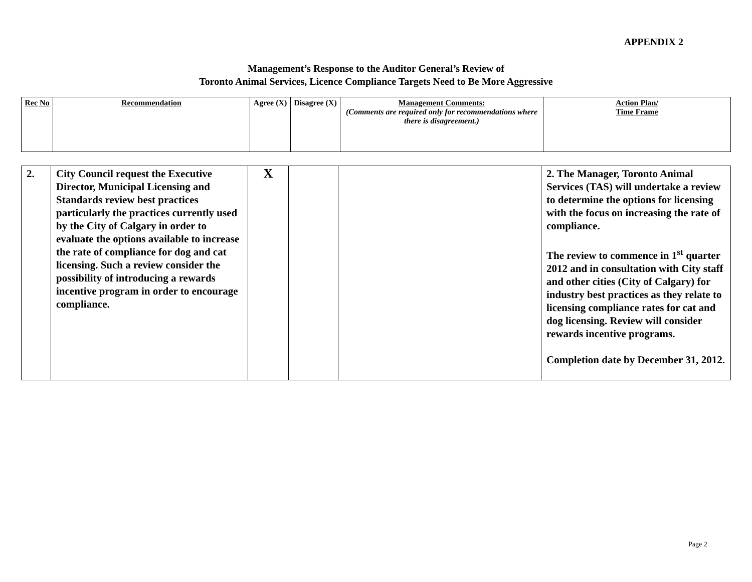APPENDIX 2
Management’s Response to the Auditor General’s Review of
Toronto Animal Services, Licence Compliance Targets Need to Be More Aggressive
| Rec No | Recommendation | Agree (X) | Disagree (X) | Management Comments: (Comments are required only for recommendations where there is disagreement.) | Action Plan/ Time Frame |
| --- | --- | --- | --- | --- | --- |
| 2. | City Council request the Executive Director, Municipal Licensing and Standards review best practices particularly the practices currently used by the City of Calgary in order to evaluate the options available to increase the rate of compliance for dog and cat licensing. Such a review consider the possibility of introducing a rewards incentive program in order to encourage compliance. | X | | | 2. The Manager, Toronto Animal Services (TAS) will undertake a review to determine the options for licensing with the focus on increasing the rate of compliance. The review to commence in 1<sup>st</sup> quarter 2012 and in consultation with City staff and other cities (City of Calgary) for industry best practices as they relate to licensing compliance rates for cat and dog licensing. Review will consider rewards incentive programs. Completion date by December 31, 2012. |
Page 2